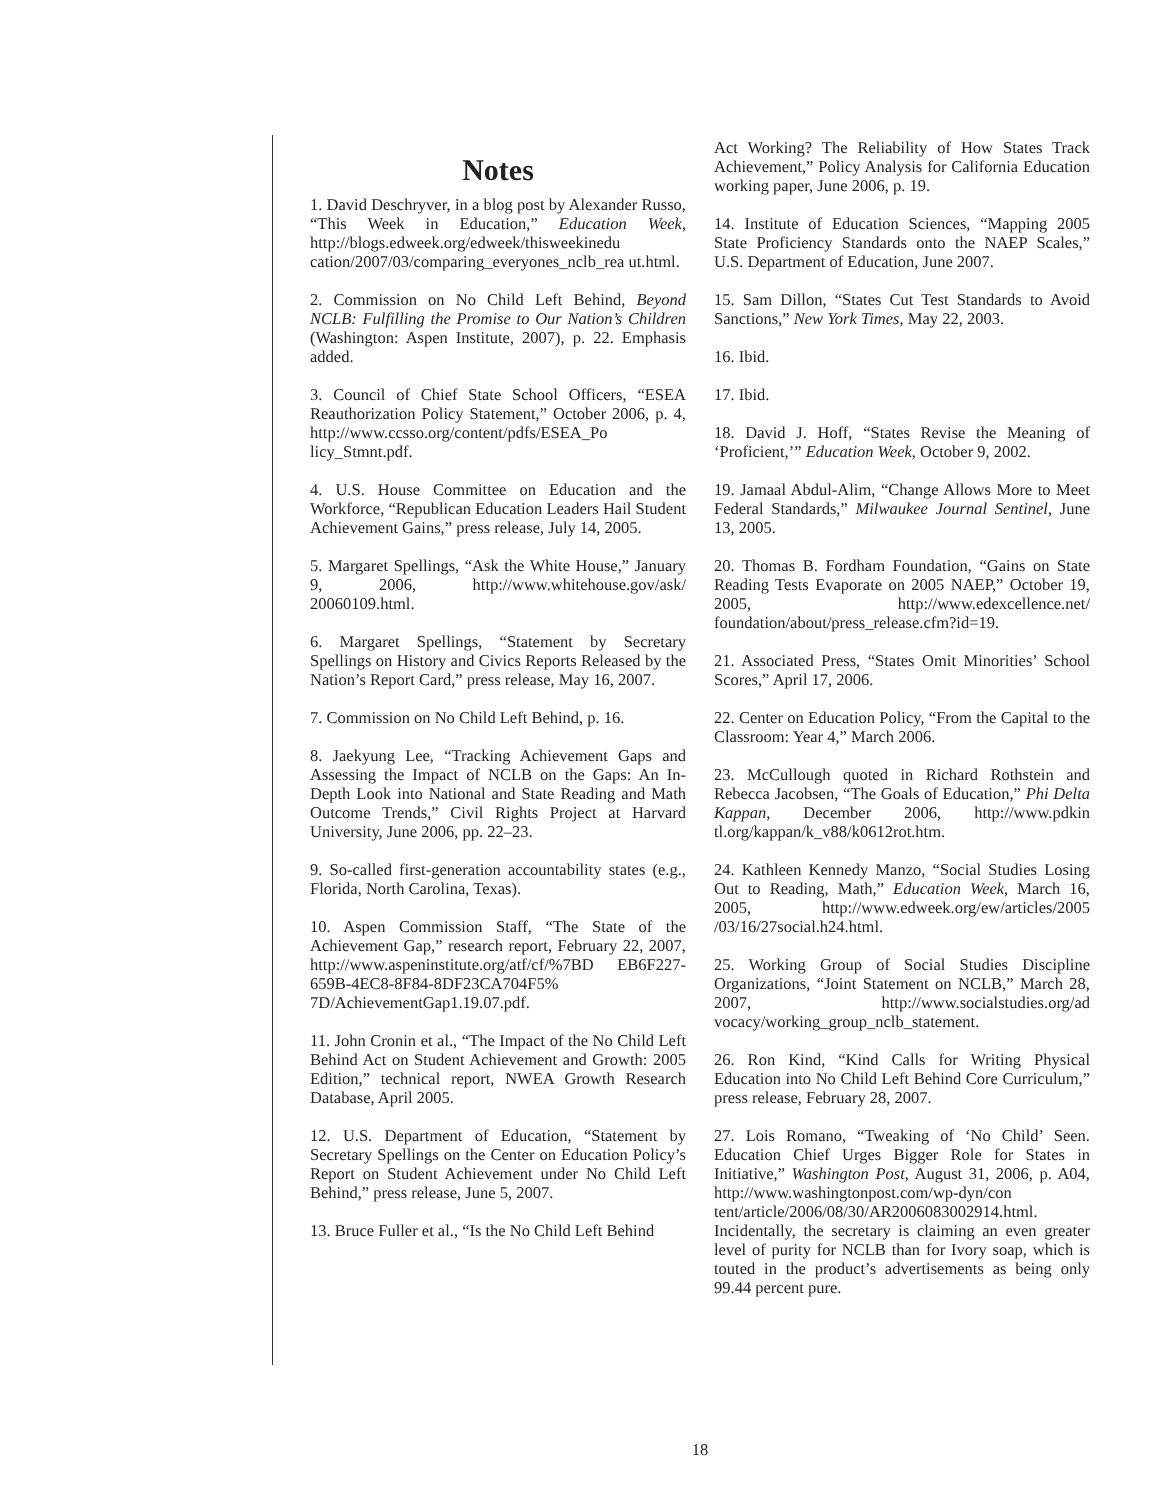Notes
1. David Deschryver, in a blog post by Alexander Russo, “This Week in Education,” Education Week, http://blogs.edweek.org/edweek/thisweekinedu cation/2007/03/comparing_everyones_nclb_rea ut.html.
2. Commission on No Child Left Behind, Beyond NCLB: Fulfilling the Promise to Our Nation’s Children (Washington: Aspen Institute, 2007), p. 22. Emphasis added.
3. Council of Chief State School Officers, “ESEA Reauthorization Policy Statement,” October 2006, p. 4, http://www.ccsso.org/content/pdfs/ESEA_Po licy_Stmnt.pdf.
4. U.S. House Committee on Education and the Workforce, “Republican Education Leaders Hail Student Achievement Gains,” press release, July 14, 2005.
5. Margaret Spellings, “Ask the White House,” January 9, 2006, http://www.whitehouse.gov/ask/ 20060109.html.
6. Margaret Spellings, “Statement by Secretary Spellings on History and Civics Reports Released by the Nation’s Report Card,” press release, May 16, 2007.
7. Commission on No Child Left Behind, p. 16.
8. Jaekyung Lee, “Tracking Achievement Gaps and Assessing the Impact of NCLB on the Gaps: An In-Depth Look into National and State Reading and Math Outcome Trends,” Civil Rights Project at Harvard University, June 2006, pp. 22–23.
9. So-called first-generation accountability states (e.g., Florida, North Carolina, Texas).
10. Aspen Commission Staff, “The State of the Achievement Gap,” research report, February 22, 2007, http://www.aspeninstitute.org/atf/cf/%7BD EB6F227-659B-4EC8-8F84-8DF23CA704F5% 7D/AchievementGap1.19.07.pdf.
11. John Cronin et al., “The Impact of the No Child Left Behind Act on Student Achievement and Growth: 2005 Edition,” technical report, NWEA Growth Research Database, April 2005.
12. U.S. Department of Education, “Statement by Secretary Spellings on the Center on Education Policy’s Report on Student Achievement under No Child Left Behind,” press release, June 5, 2007.
13. Bruce Fuller et al., “Is the No Child Left Behind
Act Working? The Reliability of How States Track Achievement,” Policy Analysis for California Education working paper, June 2006, p. 19.
14. Institute of Education Sciences, “Mapping 2005 State Proficiency Standards onto the NAEP Scales,” U.S. Department of Education, June 2007.
15. Sam Dillon, “States Cut Test Standards to Avoid Sanctions,” New York Times, May 22, 2003.
16. Ibid.
17. Ibid.
18. David J. Hoff, “States Revise the Meaning of ‘Proficient,’” Education Week, October 9, 2002.
19. Jamaal Abdul-Alim, “Change Allows More to Meet Federal Standards,” Milwaukee Journal Sentinel, June 13, 2005.
20. Thomas B. Fordham Foundation, “Gains on State Reading Tests Evaporate on 2005 NAEP,” October 19, 2005, http://www.edexcellence.net/ foundation/about/press_release.cfm?id=19.
21. Associated Press, “States Omit Minorities’ School Scores,” April 17, 2006.
22. Center on Education Policy, “From the Capital to the Classroom: Year 4,” March 2006.
23. McCullough quoted in Richard Rothstein and Rebecca Jacobsen, “The Goals of Education,” Phi Delta Kappan, December 2006, http://www.pdkin tl.org/kappan/k_v88/k0612rot.htm.
24. Kathleen Kennedy Manzo, “Social Studies Losing Out to Reading, Math,” Education Week, March 16, 2005, http://www.edweek.org/ew/articles/2005 /03/16/27social.h24.html.
25. Working Group of Social Studies Discipline Organizations, “Joint Statement on NCLB,” March 28, 2007, http://www.socialstudies.org/ad vocacy/working_group_nclb_statement.
26. Ron Kind, “Kind Calls for Writing Physical Education into No Child Left Behind Core Curriculum,” press release, February 28, 2007.
27. Lois Romano, “Tweaking of ‘No Child’ Seen. Education Chief Urges Bigger Role for States in Initiative,” Washington Post, August 31, 2006, p. A04, http://www.washingtonpost.com/wp-dyn/con tent/article/2006/08/30/AR2006083002914.html. Incidentally, the secretary is claiming an even greater level of purity for NCLB than for Ivory soap, which is touted in the product’s advertisements as being only 99.44 percent pure.
18